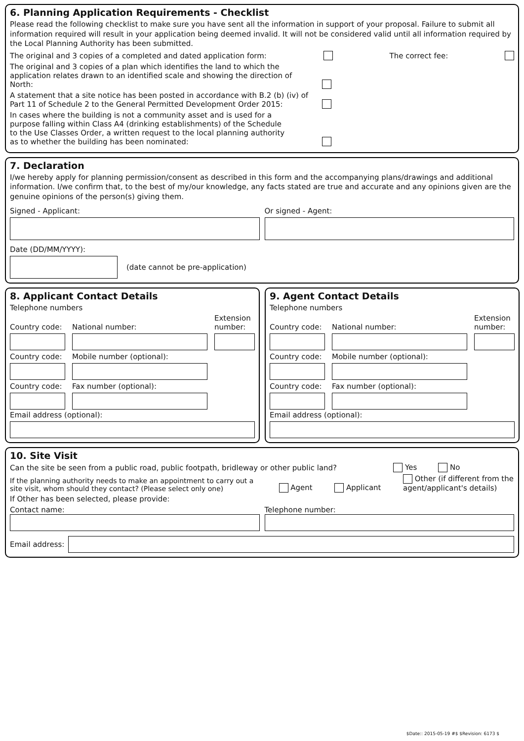6. Planning Application Requirements - Checklist
Please read the following checklist to make sure you have sent all the information in support of your proposal. Failure to submit all information required will result in your application being deemed invalid. It will not be considered valid until all information required by the Local Planning Authority has been submitted.
The original and 3 copies of a completed and dated application form: The correct fee:
The original and 3 copies of a plan which identifies the land to which the application relates drawn to an identified scale and showing the direction of North:
A statement that a site notice has been posted in accordance with B.2 (b) (iv) of Part 11 of Schedule 2 to the General Permitted Development Order 2015:
In cases where the building is not a community asset and is used for a purpose falling within Class A4 (drinking establishments) of the Schedule to the Use Classes Order, a written request to the local planning authority as to whether the building has been nominated:
7. Declaration
I/we hereby apply for planning permission/consent as described in this form and the accompanying plans/drawings and additional information. I/we confirm that, to the best of my/our knowledge, any facts stated are true and accurate and any opinions given are the genuine opinions of the person(s) giving them.
Signed - Applicant: Or signed - Agent:
Date (DD/MM/YYYY):
(date cannot be pre-application)
8. Applicant Contact Details
Telephone numbers
Country code: National number: Extension number:
Country code: Mobile number (optional):
Country code: Fax number (optional):
Email address (optional):
9. Agent Contact Details
Telephone numbers
Country code: National number: Extension number:
Country code: Mobile number (optional):
Country code: Fax number (optional):
Email address (optional):
10. Site Visit
Can the site be seen from a public road, public footpath, bridleway or other public land? Yes No
If the planning authority needs to make an appointment to carry out a site visit, whom should they contact? (Please select only one) Agent Applicant Other (if different from the agent/applicant's details)
If Other has been selected, please provide:
Contact name: Telephone number:
Email address:
$Date:: 2015-05-19 #$ $Revision: 6173 $